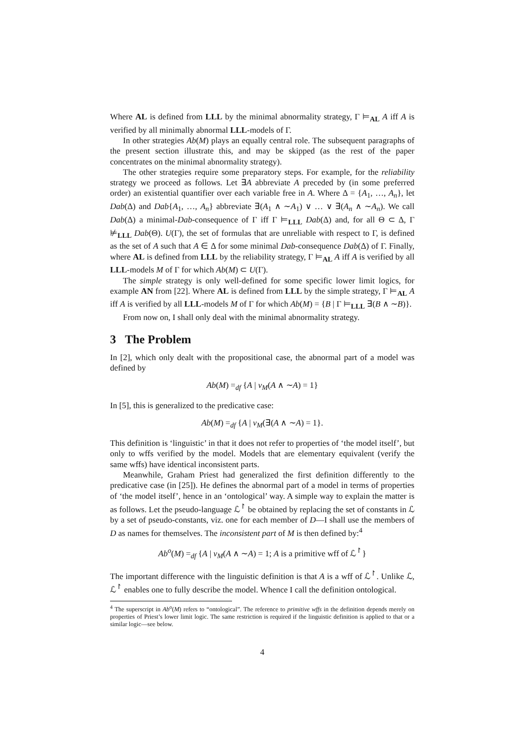Where AL is defined from LLL by the minimal abnormality strategy, Γ ⊨<sub>AL</sub> A iff A is verified by all minimally abnormal LLL-models of Γ.
In other strategies Ab(M) plays an equally central role. The subsequent paragraphs of the present section illustrate this, and may be skipped (as the rest of the paper concentrates on the minimal abnormality strategy).
The other strategies require some preparatory steps. For example, for the reliability strategy we proceed as follows. Let ∃A abbreviate A preceded by (in some preferred order) an existential quantifier over each variable free in A. Where Δ = {A<sub>1</sub>, …, A<sub>n</sub>}, let Dab(Δ) and Dab{A<sub>1</sub>, …, A<sub>n</sub>} abbreviate ∃(A<sub>1</sub> ∧ ∼A<sub>1</sub>) ∨ … ∨ ∃(A<sub>n</sub> ∧ ∼A<sub>n</sub>). We call Dab(Δ) a minimal-Dab-consequence of Γ iff Γ ⊨<sub>LLL</sub> Dab(Δ) and, for all Θ ⊂ Δ, Γ ⊭<sub>LLL</sub> Dab(Θ). U(Γ), the set of formulas that are unreliable with respect to Γ, is defined as the set of A such that A ∈ Δ for some minimal Dab-consequence Dab(Δ) of Γ. Finally, where AL is defined from LLL by the reliability strategy, Γ ⊨<sub>AL</sub> A iff A is verified by all LLL-models M of Γ for which Ab(M) ⊂ U(Γ).
The simple strategy is only well-defined for some specific lower limit logics, for example AN from [22]. Where AL is defined from LLL by the simple strategy, Γ ⊨<sub>AL</sub> A iff A is verified by all LLL-models M of Γ for which Ab(M) = {B | Γ ⊨<sub>LLL</sub> ∃(B ∧ ∼B)}.
From now on, I shall only deal with the minimal abnormality strategy.
3 The Problem
In [2], which only dealt with the propositional case, the abnormal part of a model was defined by
Ab(M) =<sub>df</sub> {A | v<sub>M</sub>(A ∧ ∼A) = 1}
In [5], this is generalized to the predicative case:
Ab(M) =<sub>df</sub> {A | v<sub>M</sub>(∃(A ∧ ∼A) = 1}.
This definition is ‘linguistic’ in that it does not refer to properties of ‘the model itself’, but only to wffs verified by the model. Models that are elementary equivalent (verify the same wffs) have identical inconsistent parts.
Meanwhile, Graham Priest had generalized the first definition differently to the predicative case (in [25]). He defines the abnormal part of a model in terms of properties of ‘the model itself’, hence in an ‘ontological’ way. A simple way to explain the matter is as follows. Let the pseudo-language ℒ<sup>↾</sup> be obtained by replacing the set of constants in ℒ by a set of pseudo-constants, viz. one for each member of D—I shall use the members of D as names for themselves. The inconsistent part of M is then defined by:<sup>4</sup>
Ab<sup>o</sup>(M) =<sub>df</sub> {A | v<sub>M</sub>(A ∧ ∼A) = 1; A is a primitive wff of ℒ<sup>↾</sup>}
The important difference with the linguistic definition is that A is a wff of ℒ<sup>↾</sup>. Unlike ℒ, ℒ<sup>↾</sup> enables one to fully describe the model. Whence I call the definition ontological.
<sup>4</sup> The superscript in Ab<sup>o</sup>(M) refers to “ontological”. The reference to primitive wffs in the definition depends merely on properties of Priest’s lower limit logic. The same restriction is required if the linguistic definition is applied to that or a similar logic—see below.
4